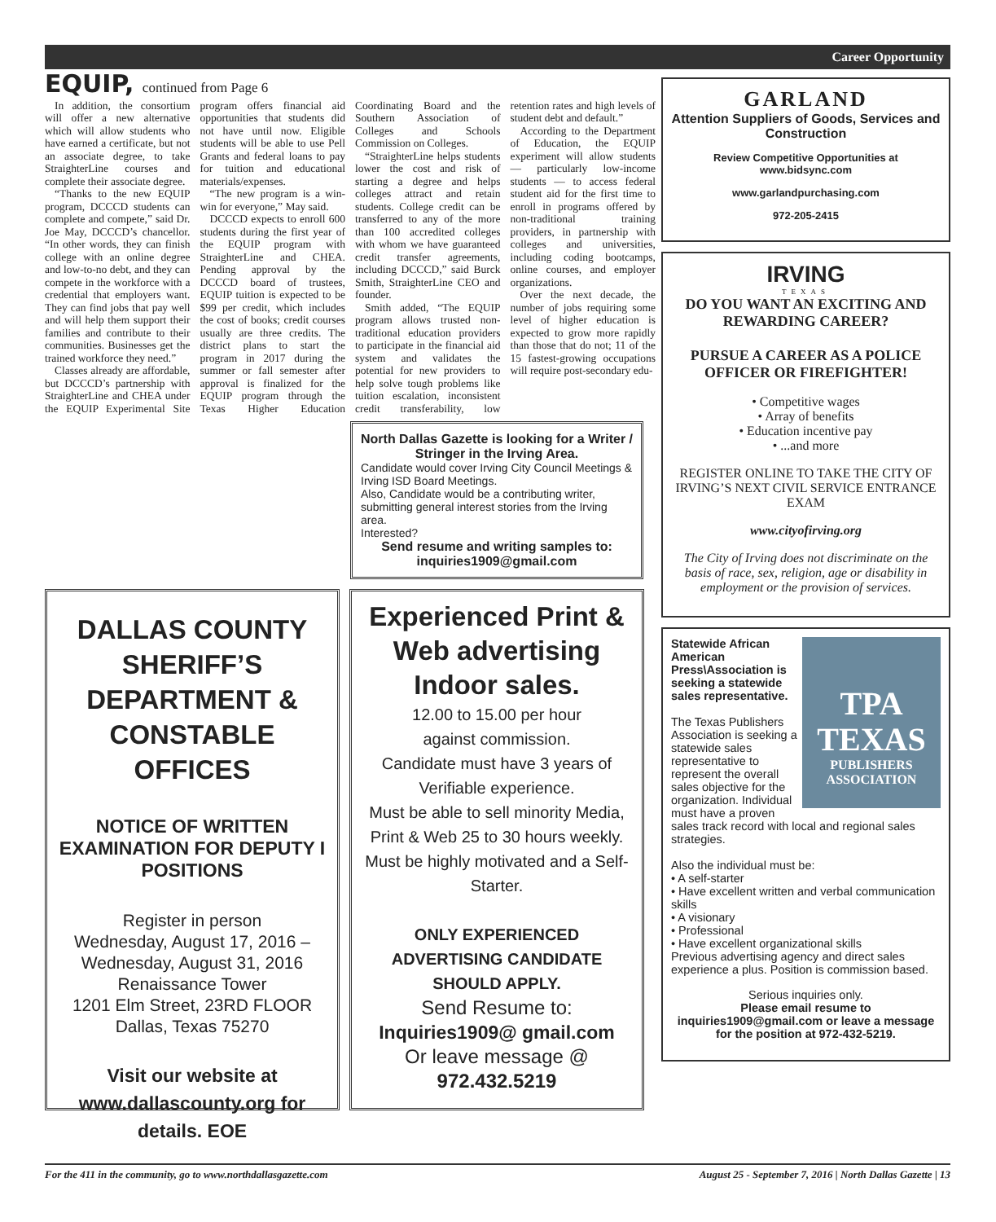Career Opportunity
EQUIP, continued from Page 6
In addition, the consortium will offer a new alternative which will allow students who have earned a certificate, but not an associate degree, to take StraighterLine courses and complete their associate degree.
“Thanks to the new EQUIP program, DCCCD students can complete and compete,” said Dr. Joe May, DCCCD’s chancellor. “In other words, they can finish college with an online degree and low-to-no debt, and they can compete in the workforce with a credential that employers want. They can find jobs that pay well and will help them support their families and contribute to their communities. Businesses get the trained workforce they need.”
Classes already are affordable, but DCCCD’s partnership with StraighterLine and CHEA under the EQUIP Experimental Site program offers financial aid opportunities that students did not have until now. Eligible students will be able to use Pell Grants and federal loans to pay for tuition and educational materials/expenses.
“The new program is a win-win for everyone,” May said.
DCCCD expects to enroll 600 students during the first year of the EQUIP program with StraighterLine and CHEA. Pending approval by the DCCCD board of trustees, EQUIP tuition is expected to be $99 per credit, which includes the cost of books; credit courses usually are three credits. The district plans to start the program in 2017 during the summer or fall semester after approval is finalized for the EQUIP program through the Texas Higher Education Coordinating Board and the Southern Association of Colleges and Schools Commission on Colleges.
“StraighterLine helps students lower the cost and risk of starting a degree and helps colleges attract and retain students. College credit can be transferred to any of the more than 100 accredited colleges with whom we have guaranteed credit transfer agreements, including DCCCD,” said Burck Smith, StraighterLine CEO and founder.
Smith added, “The EQUIP program allows trusted non-traditional education providers to participate in the financial aid system and validates the potential for new providers to help solve tough problems like tuition escalation, inconsistent credit transferability, low retention rates and high levels of student debt and default.”
According to the Department of Education, the EQUIP experiment will allow students — particularly low-income students — to access federal student aid for the first time to enroll in programs offered by non-traditional training providers, in partnership with colleges and universities, including coding bootcamps, online courses, and employer organizations.
Over the next decade, the number of jobs requiring some level of higher education is expected to grow more rapidly than those that do not; 11 of the 15 fastest-growing occupations will require post-secondary edu-
North Dallas Gazette is looking for a Writer / Stringer in the Irving Area.
Candidate would cover Irving City Council Meetings & Irving ISD Board Meetings.
Also, Candidate would be a contributing writer, submitting general interest stories from the Irving area.
Interested?
Send resume and writing samples to: inquiries1909@gmail.com
DALLAS COUNTY SHERIFF’S DEPARTMENT & CONSTABLE OFFICES
NOTICE OF WRITTEN EXAMINATION FOR DEPUTY I POSITIONS
Register in person
Wednesday, August 17, 2016 –
Wednesday, August 31, 2016
Renaissance Tower
1201 Elm Street, 23RD FLOOR
Dallas, Texas 75270
Visit our website at www.dallascounty.org for details. EOE
Experienced Print & Web advertising Indoor sales.
12.00 to 15.00 per hour
against commission.
Candidate must have 3 years of Verifiable experience.
Must be able to sell minority Media, Print & Web 25 to 30 hours weekly.
Must be highly motivated and a Self-Starter.
ONLY EXPERIENCED ADVERTISING CANDIDATE SHOULD APPLY.
Send Resume to:
Inquiries1909@ gmail.com
Or leave message @
972.432.5219
GARLAND
Attention Suppliers of Goods, Services and Construction
Review Competitive Opportunities at www.bidsync.com
www.garlandpurchasing.com
972-205-2415
IRVING
TEXAS
DO YOU WANT AN EXCITING AND REWARDING CAREER?
PURSUE A CAREER AS A POLICE OFFICER OR FIREFIGHTER!
• Competitive wages
• Array of benefits
• Education incentive pay
• ...and more
REGISTER ONLINE TO TAKE THE CITY OF IRVING’S NEXT CIVIL SERVICE ENTRANCE EXAM
www.cityofirving.org
The City of Irving does not discriminate on the basis of race, sex, religion, age or disability in employment or the provision of services.
TPA
TEXAS
PUBLISHERS ASSOCIATION
Statewide African American Press\Association is seeking a statewide sales representative.
The Texas Publishers Association is seeking a statewide sales representative to represent the overall sales objective for the organization. Individual must have a proven sales track record with local and regional sales strategies.
Also the individual must be:
• A self-starter
• Have excellent written and verbal communication skills
• A visionary
• Professional
• Have excellent organizational skills
Previous advertising agency and direct sales experience a plus. Position is commission based.
Serious inquiries only.
Please email resume to inquiries1909@gmail.com or leave a message for the position at 972-432-5219.
For the 411 in the community, go to www.northdallasgazette.com August 25 - September 7, 2016 | North Dallas Gazette | 13